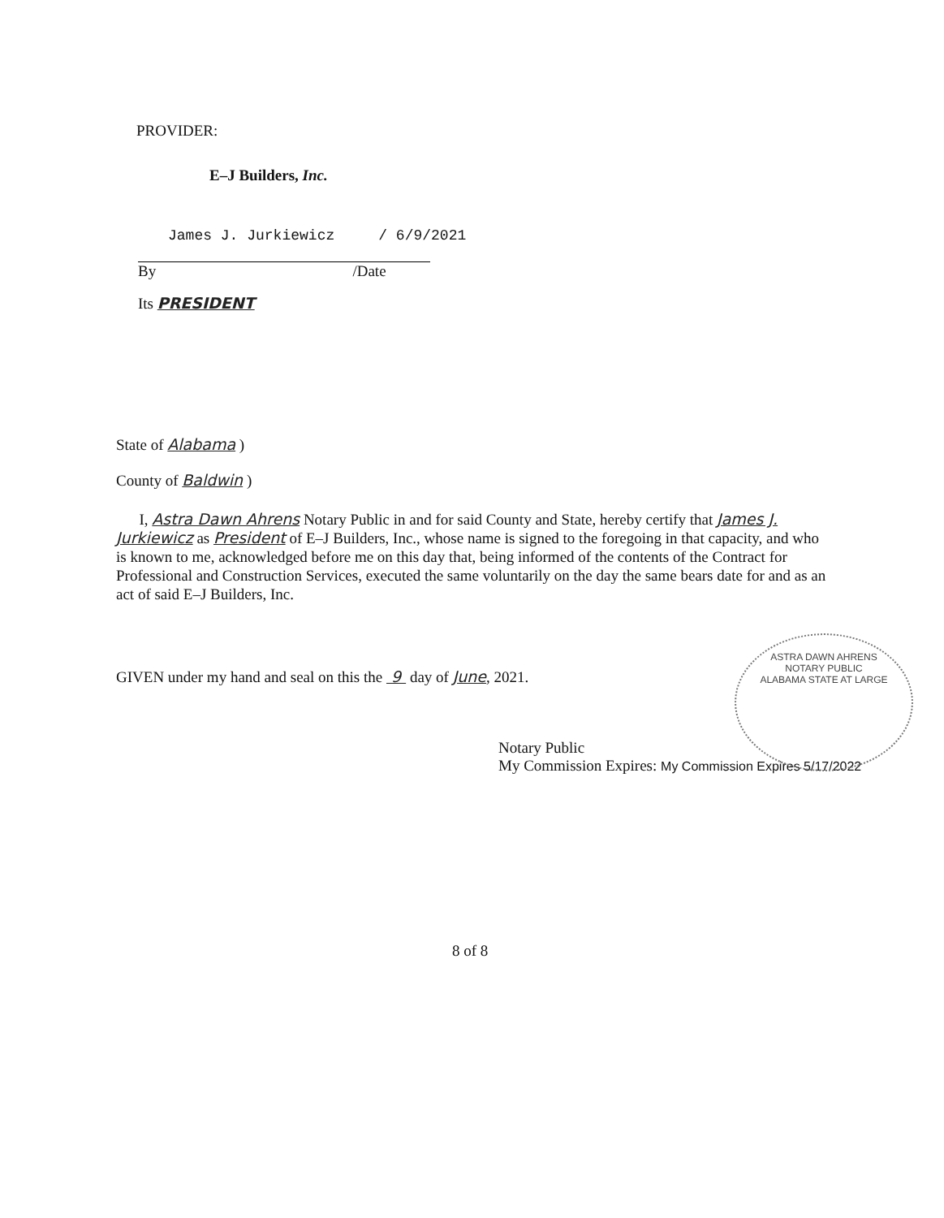PROVIDER:
E–J Builders, Inc.
James J. Jurkiewicz / 6/9/2021
By /Date
Its PRESIDENT
State of Alabama )
County of Baldwin )
I, Astra Dawn Ahrens Notary Public in and for said County and State, hereby certify that James J. Jurkiewicz as President of E–J Builders, Inc., whose name is signed to the foregoing in that capacity, and who is known to me, acknowledged before me on this day that, being informed of the contents of the Contract for Professional and Construction Services, executed the same voluntarily on the day the same bears date for and as an act of said E–J Builders, Inc.
GIVEN under my hand and seal on this the 9 day of June, 2021.
Notary Public
My Commission Expires: My Commission Expires 5/17/2022
ASTRA DAWN AHRENS
NOTARY PUBLIC
ALABAMA STATE AT LARGE
8 of 8